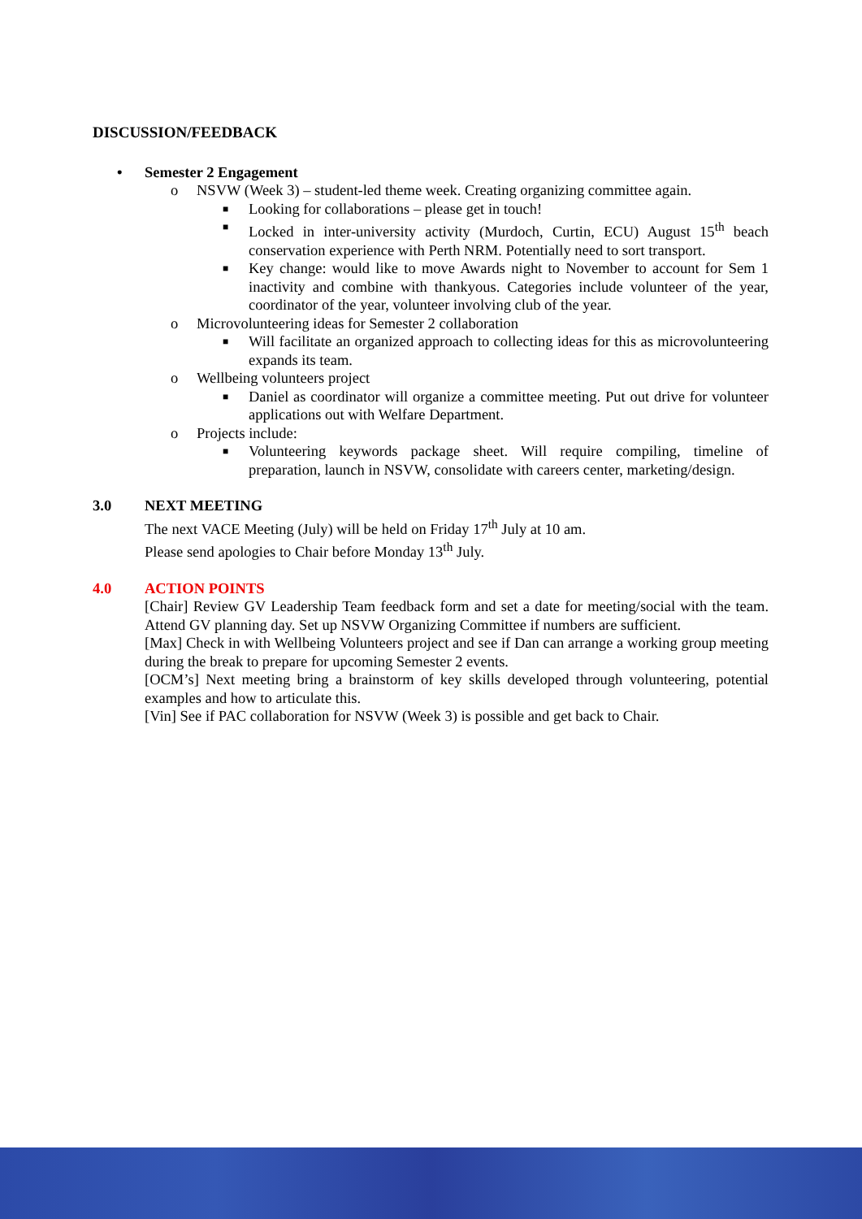DISCUSSION/FEEDBACK
• Semester 2 Engagement
o NSVW (Week 3) – student-led theme week. Creating organizing committee again.
■ Looking for collaborations – please get in touch!
■ Locked in inter-university activity (Murdoch, Curtin, ECU) August 15<sup>th</sup> beach conservation experience with Perth NRM. Potentially need to sort transport.
■ Key change: would like to move Awards night to November to account for Sem 1 inactivity and combine with thankyous. Categories include volunteer of the year, coordinator of the year, volunteer involving club of the year.
o Microvolunteering ideas for Semester 2 collaboration
■ Will facilitate an organized approach to collecting ideas for this as microvolunteering expands its team.
o Wellbeing volunteers project
■ Daniel as coordinator will organize a committee meeting. Put out drive for volunteer applications out with Welfare Department.
o Projects include:
■ Volunteering keywords package sheet. Will require compiling, timeline of preparation, launch in NSVW, consolidate with careers center, marketing/design.
3.0 NEXT MEETING
The next VACE Meeting (July) will be held on Friday 17<sup>th</sup> July at 10 am.
Please send apologies to Chair before Monday 13<sup>th</sup> July.
4.0 ACTION POINTS
[Chair] Review GV Leadership Team feedback form and set a date for meeting/social with the team. Attend GV planning day. Set up NSVW Organizing Committee if numbers are sufficient.
[Max] Check in with Wellbeing Volunteers project and see if Dan can arrange a working group meeting during the break to prepare for upcoming Semester 2 events.
[OCM’s] Next meeting bring a brainstorm of key skills developed through volunteering, potential examples and how to articulate this.
[Vin] See if PAC collaboration for NSVW (Week 3) is possible and get back to Chair.